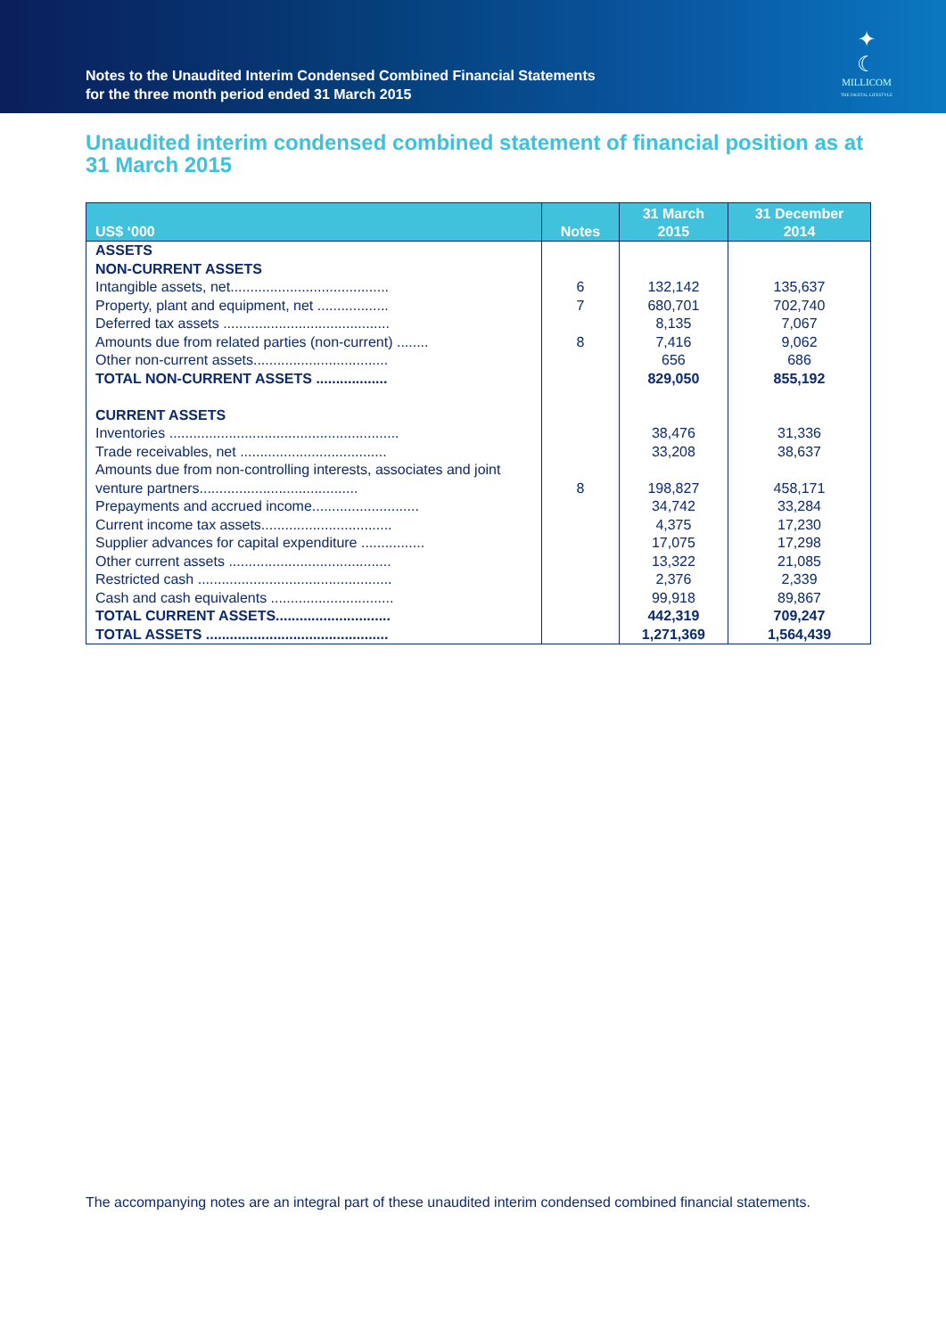Notes to the Unaudited Interim Condensed Combined Financial Statements
for the three month period ended 31 March 2015
✦
☾
MILLICOM
THE DIGITAL LIFESTYLE
Unaudited interim condensed combined statement of financial position as at 31 March 2015
| US$ ‘000 | Notes | 31 March 2015 | 31 December 2014 |
| --- | --- | --- | --- |
| ASSETS | | | |
| NON-CURRENT ASSETS | | | |
| Intangible assets, net........................................ | 6 | 132,142 | 135,637 |
| Property, plant and equipment, net .................. | 7 | 680,701 | 702,740 |
| Deferred tax assets .......................................... | | 8,135 | 7,067 |
| Amounts due from related parties (non-current) ........ | 8 | 7,416 | 9,062 |
| Other non-current assets.................................. | | 656 | 686 |
| TOTAL NON-CURRENT ASSETS .................. | | 829,050 | 855,192 |
| CURRENT ASSETS | | | |
| Inventories .......................................................... | | 38,476 | 31,336 |
| Trade receivables, net ..................................... | | 33,208 | 38,637 |
| Amounts due from non-controlling interests, associates and joint venture partners........................................ | 8 | 198,827 | 458,171 |
| Prepayments and accrued income........................... | | 34,742 | 33,284 |
| Current income tax assets................................. | | 4,375 | 17,230 |
| Supplier advances for capital expenditure ................ | | 17,075 | 17,298 |
| Other current assets ......................................... | | 13,322 | 21,085 |
| Restricted cash ................................................. | | 2,376 | 2,339 |
| Cash and cash equivalents ............................... | | 99,918 | 89,867 |
| TOTAL CURRENT ASSETS............................. | | 442,319 | 709,247 |
| TOTAL ASSETS .............................................. | | 1,271,369 | 1,564,439 |
The accompanying notes are an integral part of these unaudited interim condensed combined financial statements.